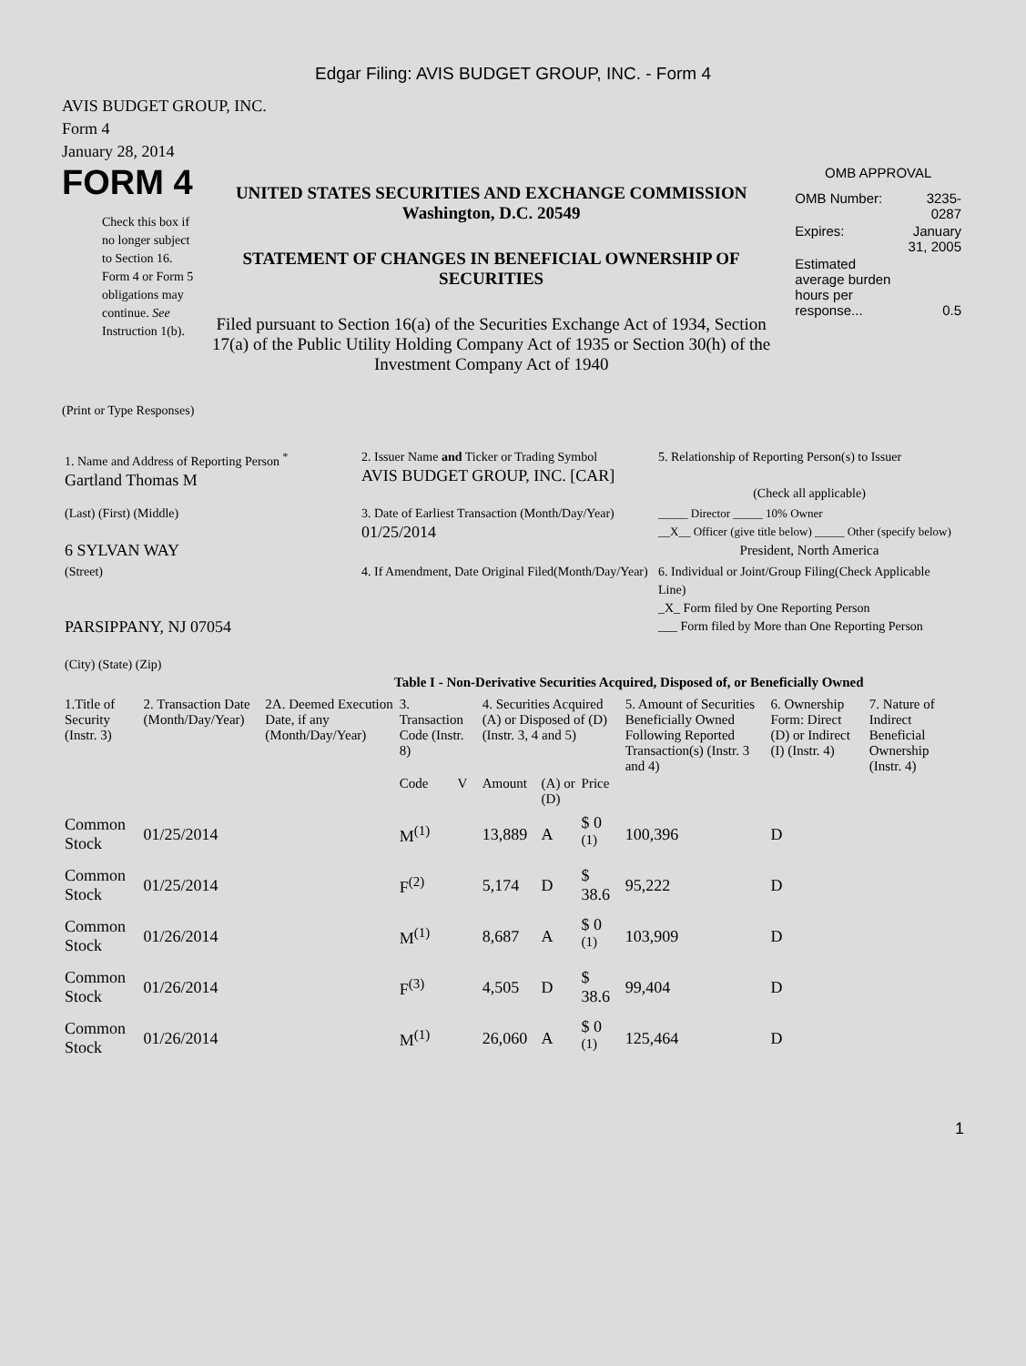Edgar Filing: AVIS BUDGET GROUP, INC. - Form 4
AVIS BUDGET GROUP, INC.
Form 4
January 28, 2014
FORM 4
Check this box if no longer subject to Section 16. Form 4 or Form 5 obligations may continue. See Instruction 1(b).
UNITED STATES SECURITIES AND EXCHANGE COMMISSION
Washington, D.C. 20549
STATEMENT OF CHANGES IN BENEFICIAL OWNERSHIP OF SECURITIES
Filed pursuant to Section 16(a) of the Securities Exchange Act of 1934, Section 17(a) of the Public Utility Holding Company Act of 1935 or Section 30(h) of the Investment Company Act of 1940
OMB APPROVAL
| OMB Number: | 3235-0287 |
| Expires: | January 31, 2005 |
| Estimated average burden hours per response... | 0.5 |
(Print or Type Responses)
| 1. Name and Address of Reporting Person <sup>*</sup> Gartland Thomas M | 2. Issuer Name and Ticker or Trading Symbol AVIS BUDGET GROUP, INC. [CAR] | 5. Relationship of Reporting Person(s) to Issuer (Check all applicable) |
| (Last) (First) (Middle) 6 SYLVAN WAY | 3. Date of Earliest Transaction (Month/Day/Year) 01/25/2014 | _____ Director _____ 10% Owner __X__ Officer (give title below) _____ Other (specify below) President, North America |
| (Street) PARSIPPANY, NJ 07054 (City) (State) (Zip) | 4. If Amendment, Date Original Filed(Month/Day/Year) | 6. Individual or Joint/Group Filing(Check Applicable Line) _X_ Form filed by One Reporting Person ___ Form filed by More than One Reporting Person |
Table I - Non-Derivative Securities Acquired, Disposed of, or Beneficially Owned
| 1.Title of Security (Instr. 3) | 2. Transaction Date (Month/Day/Year) | 2A. Deemed Execution Date, if any (Month/Day/Year) | 3. Transaction Code (Instr. 8) | | 4. Securities Acquired (A) or Disposed of (D) (Instr. 3, 4 and 5) | | | 5. Amount of Securities Beneficially Owned Following Reported Transaction(s) (Instr. 3 and 4) | 6. Ownership Form: Direct (D) or Indirect (I) (Instr. 4) | 7. Nature of Indirect Beneficial Ownership (Instr. 4) |
| --- | --- | --- | --- | --- | --- | --- | --- | --- | --- | --- |
| | | | Code | V | Amount | (A) or (D) | Price | | | |
| Common Stock | 01/25/2014 | | M<sup>(1)</sup> | | 13,889 | A | $ 0 <sup>(1)</sup> | 100,396 | D | |
| Common Stock | 01/25/2014 | | F<sup>(2)</sup> | | 5,174 | D | $ 38.6 | 95,222 | D | |
| Common Stock | 01/26/2014 | | M<sup>(1)</sup> | | 8,687 | A | $ 0 <sup>(1)</sup> | 103,909 | D | |
| Common Stock | 01/26/2014 | | F<sup>(3)</sup> | | 4,505 | D | $ 38.6 | 99,404 | D | |
| Common Stock | 01/26/2014 | | M<sup>(1)</sup> | | 26,060 | A | $ 0 <sup>(1)</sup> | 125,464 | D | |
1